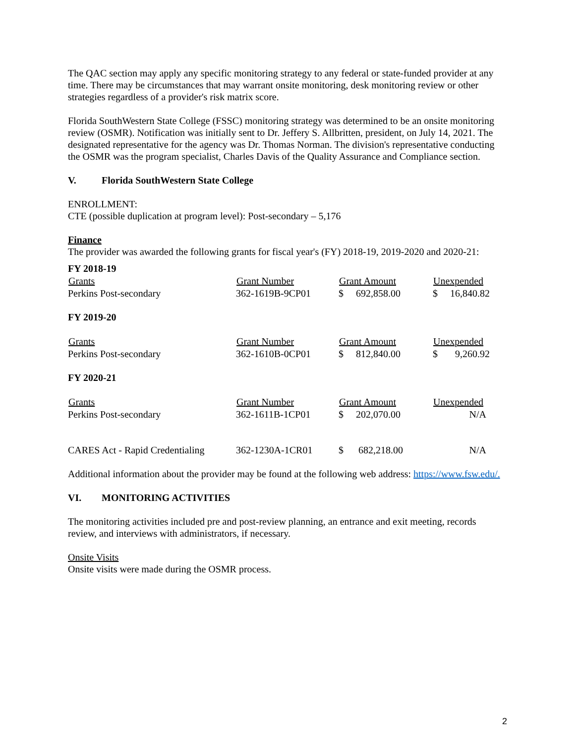The QAC section may apply any specific monitoring strategy to any federal or state-funded provider at any time. There may be circumstances that may warrant onsite monitoring, desk monitoring review or other strategies regardless of a provider's risk matrix score.
Florida SouthWestern State College (FSSC) monitoring strategy was determined to be an onsite monitoring review (OSMR). Notification was initially sent to Dr. Jeffery S. Allbritten, president, on July 14, 2021. The designated representative for the agency was Dr. Thomas Norman. The division's representative conducting the OSMR was the program specialist, Charles Davis of the Quality Assurance and Compliance section.
V. Florida SouthWestern State College
ENROLLMENT:
CTE (possible duplication at program level): Post-secondary – 5,176
Finance
The provider was awarded the following grants for fiscal year's (FY) 2018-19, 2019-2020 and 2020-21:
| FY 2018-19 | | | |
| Grants | Grant Number | Grant Amount | Unexpended |
| Perkins Post-secondary | 362-1619B-9CP01 | $ 692,858.00 | $ 16,840.82 |
| FY 2019-20 | | | |
| Grants | Grant Number | Grant Amount | Unexpended |
| Perkins Post-secondary | 362-1610B-0CP01 | $ 812,840.00 | $ 9,260.92 |
| FY 2020-21 | | | |
| Grants | Grant Number | Grant Amount | Unexpended |
| Perkins Post-secondary | 362-1611B-1CP01 | $ 202,070.00 | N/A |
| CARES Act - Rapid Credentialing | 362-1230A-1CR01 | $ 682,218.00 | N/A |
Additional information about the provider may be found at the following web address: https://www.fsw.edu/.
VI. MONITORING ACTIVITIES
The monitoring activities included pre and post-review planning, an entrance and exit meeting, records review, and interviews with administrators, if necessary.
Onsite Visits
Onsite visits were made during the OSMR process.
2